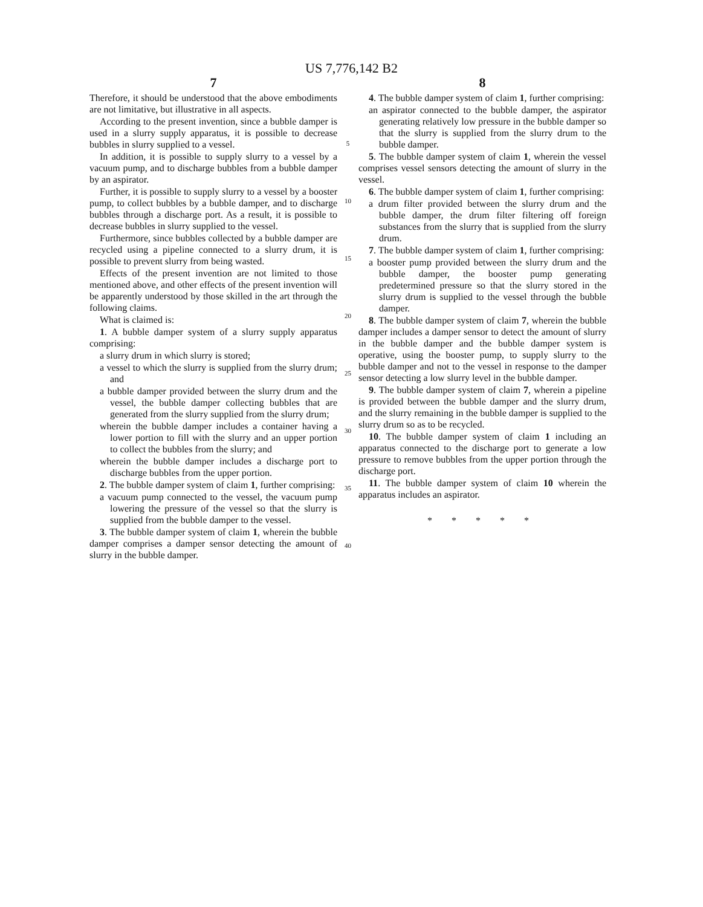US 7,776,142 B2
7
Therefore, it should be understood that the above embodiments are not limitative, but illustrative in all aspects.
According to the present invention, since a bubble damper is used in a slurry supply apparatus, it is possible to decrease bubbles in slurry supplied to a vessel.
In addition, it is possible to supply slurry to a vessel by a vacuum pump, and to discharge bubbles from a bubble damper by an aspirator.
Further, it is possible to supply slurry to a vessel by a booster pump, to collect bubbles by a bubble damper, and to discharge bubbles through a discharge port. As a result, it is possible to decrease bubbles in slurry supplied to the vessel.
Furthermore, since bubbles collected by a bubble damper are recycled using a pipeline connected to a slurry drum, it is possible to prevent slurry from being wasted.
Effects of the present invention are not limited to those mentioned above, and other effects of the present invention will be apparently understood by those skilled in the art through the following claims.
What is claimed is:
1. A bubble damper system of a slurry supply apparatus comprising:
a slurry drum in which slurry is stored;
a vessel to which the slurry is supplied from the slurry drum; and
a bubble damper provided between the slurry drum and the vessel, the bubble damper collecting bubbles that are generated from the slurry supplied from the slurry drum;
wherein the bubble damper includes a container having a lower portion to fill with the slurry and an upper portion to collect the bubbles from the slurry; and
wherein the bubble damper includes a discharge port to discharge bubbles from the upper portion.
2. The bubble damper system of claim 1, further comprising:
a vacuum pump connected to the vessel, the vacuum pump lowering the pressure of the vessel so that the slurry is supplied from the bubble damper to the vessel.
3. The bubble damper system of claim 1, wherein the bubble damper comprises a damper sensor detecting the amount of slurry in the bubble damper.
5
10
15
20
25
30
35
40
8
4. The bubble damper system of claim 1, further comprising:
an aspirator connected to the bubble damper, the aspirator generating relatively low pressure in the bubble damper so that the slurry is supplied from the slurry drum to the bubble damper.
5. The bubble damper system of claim 1, wherein the vessel comprises vessel sensors detecting the amount of slurry in the vessel.
6. The bubble damper system of claim 1, further comprising:
a drum filter provided between the slurry drum and the bubble damper, the drum filter filtering off foreign substances from the slurry that is supplied from the slurry drum.
7. The bubble damper system of claim 1, further comprising:
a booster pump provided between the slurry drum and the bubble damper, the booster pump generating predetermined pressure so that the slurry stored in the slurry drum is supplied to the vessel through the bubble damper.
8. The bubble damper system of claim 7, wherein the bubble damper includes a damper sensor to detect the amount of slurry in the bubble damper and the bubble damper system is operative, using the booster pump, to supply slurry to the bubble damper and not to the vessel in response to the damper sensor detecting a low slurry level in the bubble damper.
9. The bubble damper system of claim 7, wherein a pipeline is provided between the bubble damper and the slurry drum, and the slurry remaining in the bubble damper is supplied to the slurry drum so as to be recycled.
10. The bubble damper system of claim 1 including an apparatus connected to the discharge port to generate a low pressure to remove bubbles from the upper portion through the discharge port.
11. The bubble damper system of claim 10 wherein the apparatus includes an aspirator.
* * * * *